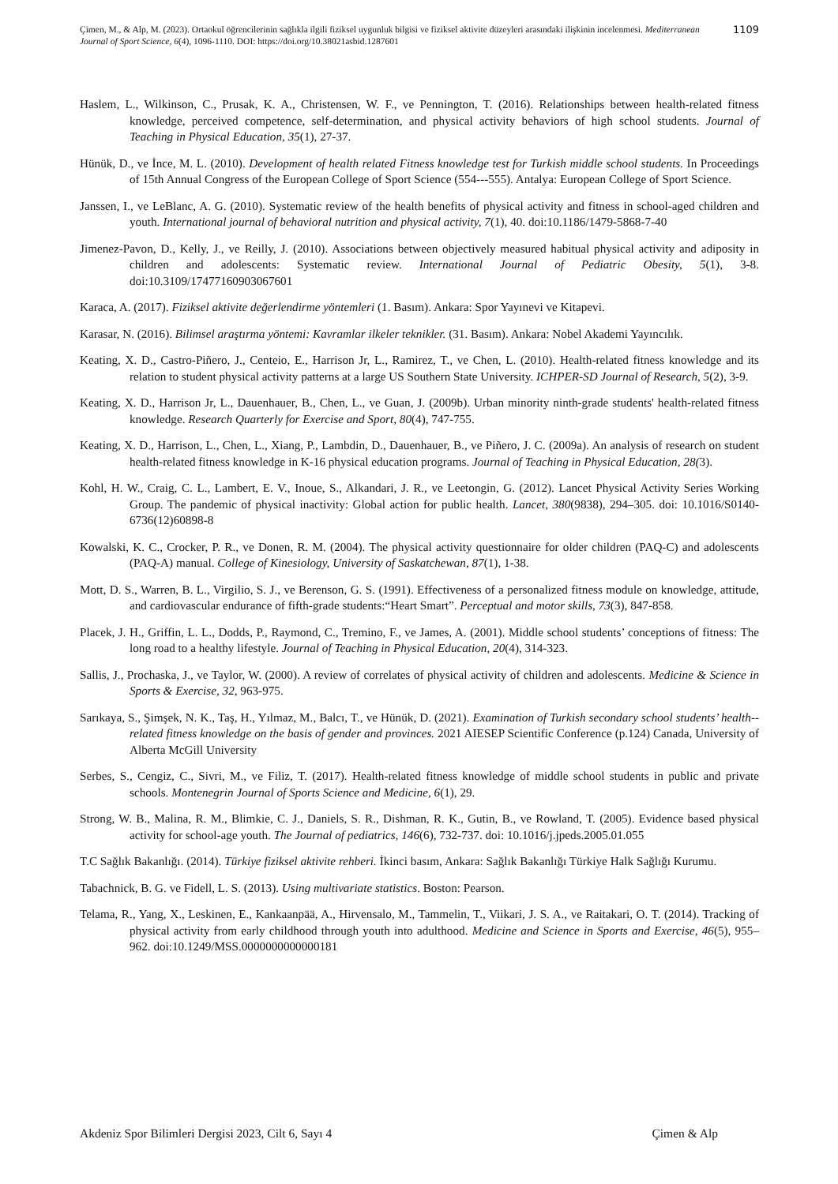Çimen, M., & Alp, M. (2023). Ortaokul öğrencilerinin sağlıkla ilgili fiziksel uygunluk bilgisi ve fiziksel aktivite düzeyleri arasındaki ilişkinin incelenmesi. Mediterranean Journal of Sport Science, 6(4), 1096-1110. DOI: https://doi.org/10.38021asbid.1287601
1109
Haslem, L., Wilkinson, C., Prusak, K. A., Christensen, W. F., ve Pennington, T. (2016). Relationships between health-related fitness knowledge, perceived competence, self-determination, and physical activity behaviors of high school students. Journal of Teaching in Physical Education, 35(1), 27-37.
Hünük, D., ve İnce, M. L. (2010). Development of health related Fitness knowledge test for Turkish middle school students. In Proceedings of 15th Annual Congress of the European College of Sport Science (554---555). Antalya: European College of Sport Science.
Janssen, I., ve LeBlanc, A. G. (2010). Systematic review of the health benefits of physical activity and fitness in school-aged children and youth. International journal of behavioral nutrition and physical activity, 7(1), 40. doi:10.1186/1479-5868-7-40
Jimenez-Pavon, D., Kelly, J., ve Reilly, J. (2010). Associations between objectively measured habitual physical activity and adiposity in children and adolescents: Systematic review. International Journal of Pediatric Obesity, 5(1), 3-8. doi:10.3109/17477160903067601
Karaca, A. (2017). Fiziksel aktivite değerlendirme yöntemleri (1. Basım). Ankara: Spor Yayınevi ve Kitapevi.
Karasar, N. (2016). Bilimsel araştırma yöntemi: Kavramlar ilkeler teknikler. (31. Basım). Ankara: Nobel Akademi Yayıncılık.
Keating, X. D., Castro-Piñero, J., Centeio, E., Harrison Jr, L., Ramirez, T., ve Chen, L. (2010). Health-related fitness knowledge and its relation to student physical activity patterns at a large US Southern State University. ICHPER-SD Journal of Research, 5(2), 3-9.
Keating, X. D., Harrison Jr, L., Dauenhauer, B., Chen, L., ve Guan, J. (2009b). Urban minority ninth-grade students' health-related fitness knowledge. Research Quarterly for Exercise and Sport, 80(4), 747-755.
Keating, X. D., Harrison, L., Chen, L., Xiang, P., Lambdin, D., Dauenhauer, B., ve Piñero, J. C. (2009a). An analysis of research on student health-related fitness knowledge in K-16 physical education programs. Journal of Teaching in Physical Education, 28(3).
Kohl, H. W., Craig, C. L., Lambert, E. V., Inoue, S., Alkandari, J. R., ve Leetongin, G. (2012). Lancet Physical Activity Series Working Group. The pandemic of physical inactivity: Global action for public health. Lancet, 380(9838), 294–305. doi: 10.1016/S0140-6736(12)60898-8
Kowalski, K. C., Crocker, P. R., ve Donen, R. M. (2004). The physical activity questionnaire for older children (PAQ-C) and adolescents (PAQ-A) manual. College of Kinesiology, University of Saskatchewan, 87(1), 1-38.
Mott, D. S., Warren, B. L., Virgilio, S. J., ve Berenson, G. S. (1991). Effectiveness of a personalized fitness module on knowledge, attitude, and cardiovascular endurance of fifth-grade students:“Heart Smart”. Perceptual and motor skills, 73(3), 847-858.
Placek, J. H., Griffin, L. L., Dodds, P., Raymond, C., Tremino, F., ve James, A. (2001). Middle school students’ conceptions of fitness: The long road to a healthy lifestyle. Journal of Teaching in Physical Education, 20(4), 314-323.
Sallis, J., Prochaska, J., ve Taylor, W. (2000). A review of correlates of physical activity of children and adolescents. Medicine & Science in Sports & Exercise, 32, 963-975.
Sarıkaya, S., Şimşek, N. K., Taş, H., Yılmaz, M., Balcı, T., ve Hünük, D. (2021). Examination of Turkish secondary school students’ health--related fitness knowledge on the basis of gender and provinces. 2021 AIESEP Scientific Conference (p.124) Canada, University of Alberta McGill University
Serbes, S., Cengiz, C., Sivri, M., ve Filiz, T. (2017). Health-related fitness knowledge of middle school students in public and private schools. Montenegrin Journal of Sports Science and Medicine, 6(1), 29.
Strong, W. B., Malina, R. M., Blimkie, C. J., Daniels, S. R., Dishman, R. K., Gutin, B., ve Rowland, T. (2005). Evidence based physical activity for school-age youth. The Journal of pediatrics, 146(6), 732-737. doi: 10.1016/j.jpeds.2005.01.055
T.C Sağlık Bakanlığı. (2014). Türkiye fiziksel aktivite rehberi. İkinci basım, Ankara: Sağlık Bakanlığı Türkiye Halk Sağlığı Kurumu.
Tabachnick, B. G. ve Fidell, L. S. (2013). Using multivariate statistics. Boston: Pearson.
Telama, R., Yang, X., Leskinen, E., Kankaanpää, A., Hirvensalo, M., Tammelin, T., Viikari, J. S. A., ve Raitakari, O. T. (2014). Tracking of physical activity from early childhood through youth into adulthood. Medicine and Science in Sports and Exercise, 46(5), 955–962. doi:10.1249/MSS.0000000000000181
Akdeniz Spor Bilimleri Dergisi 2023, Cilt 6, Sayı 4 Çimen & Alp